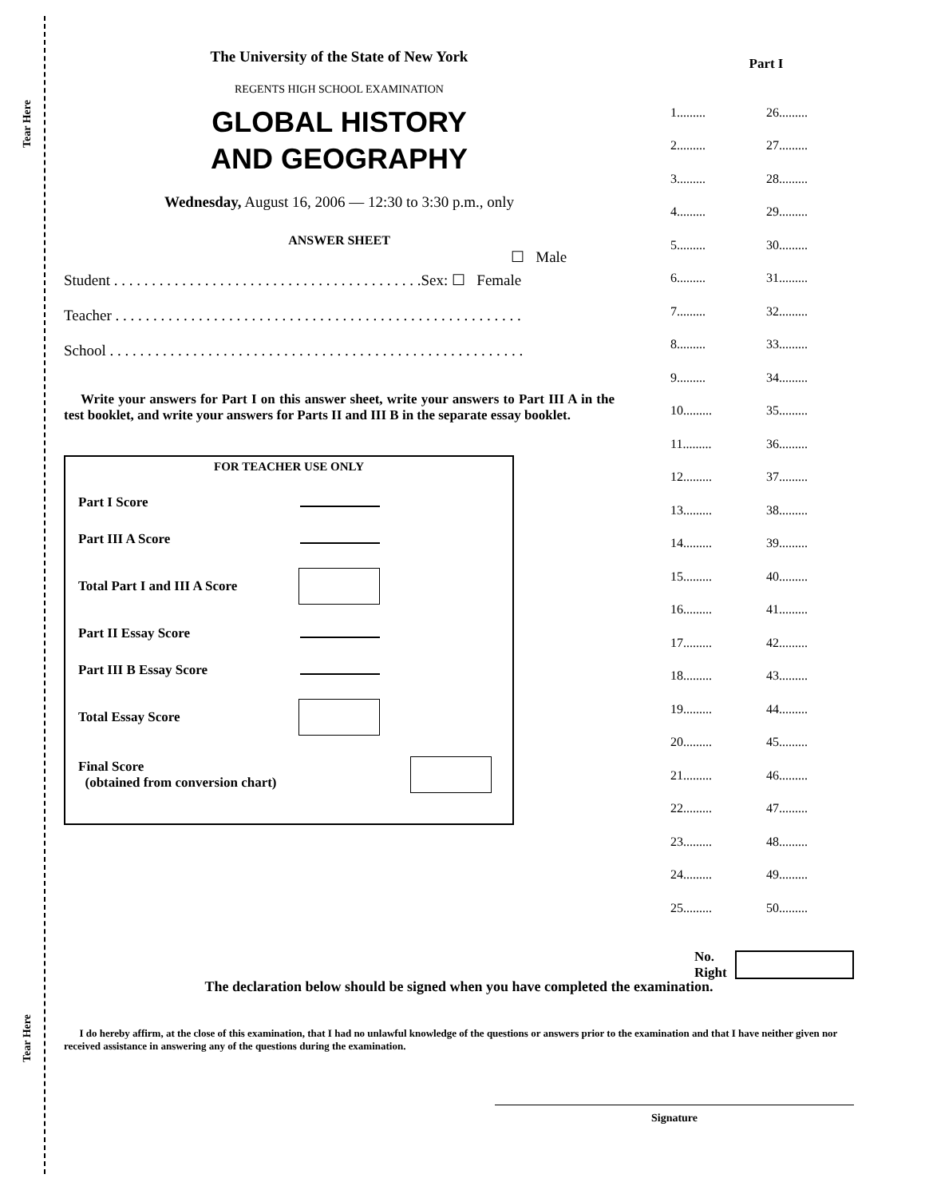Tear Here
Tear Here
The University of the State of New York
REGENTS HIGH SCHOOL EXAMINATION
GLOBAL HISTORY
AND GEOGRAPHY
Wednesday, August 16, 2006 — 12:30 to 3:30 p.m., only
ANSWER SHEET
☐ Male
Student . . . . . . . . . . . . . . . . . . . . . . . . . . . . . . . . . . . . . . . . .Sex: ☐ Female
Teacher . . . . . . . . . . . . . . . . . . . . . . . . . . . . . . . . . . . . . . . . . . . . . . . . . . . . . .
School . . . . . . . . . . . . . . . . . . . . . . . . . . . . . . . . . . . . . . . . . . . . . . . . . . . . . . .
Write your answers for Part I on this answer sheet, write your answers to Part III A in the test booklet, and write your answers for Parts II and III B in the separate essay booklet.
FOR TEACHER USE ONLY
Part I Score
Part III A Score
Total Part I and III A Score
Part II Essay Score
Part III B Essay Score
Total Essay Score
Final Score
(obtained from conversion chart)
Part I
| 1......... | 26......... |
| 2......... | 27......... |
| 3......... | 28......... |
| 4......... | 29......... |
| 5......... | 30......... |
| 6......... | 31......... |
| 7......... | 32......... |
| 8......... | 33......... |
| 9......... | 34......... |
| 10......... | 35......... |
| 11......... | 36......... |
| 12......... | 37......... |
| 13......... | 38......... |
| 14......... | 39......... |
| 15......... | 40......... |
| 16......... | 41......... |
| 17......... | 42......... |
| 18......... | 43......... |
| 19......... | 44......... |
| 20......... | 45......... |
| 21......... | 46......... |
| 22......... | 47......... |
| 23......... | 48......... |
| 24......... | 49......... |
| 25......... | 50......... |
No.
Right
The declaration below should be signed when you have completed the examination.
I do hereby affirm, at the close of this examination, that I had no unlawful knowledge of the questions or answers prior to the examination and that I have neither given nor received assistance in answering any of the questions during the examination.
Signature